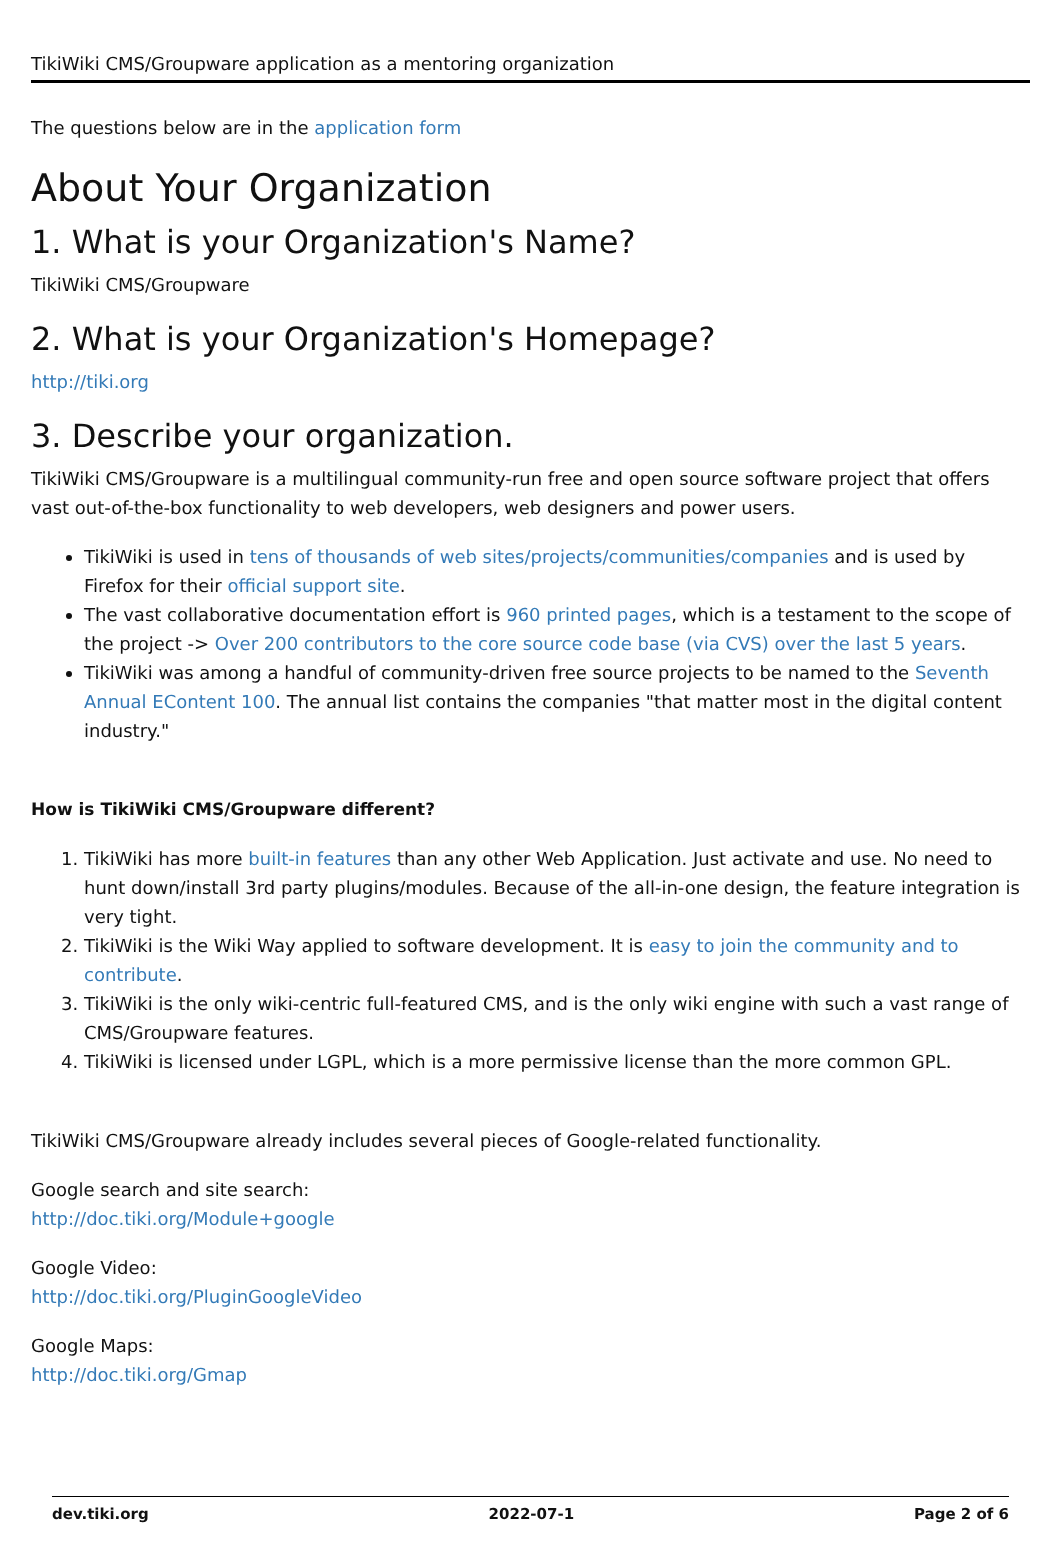TikiWiki CMS/Groupware application as a mentoring organization
The questions below are in the application form
About Your Organization
1. What is your Organization's Name?
TikiWiki CMS/Groupware
2. What is your Organization's Homepage?
http://tiki.org
3. Describe your organization.
TikiWiki CMS/Groupware is a multilingual community-run free and open source software project that offers vast out-of-the-box functionality to web developers, web designers and power users.
TikiWiki is used in tens of thousands of web sites/projects/communities/companies and is used by Firefox for their official support site.
The vast collaborative documentation effort is 960 printed pages, which is a testament to the scope of the project -> Over 200 contributors to the core source code base (via CVS) over the last 5 years.
TikiWiki was among a handful of community-driven free source projects to be named to the Seventh Annual EContent 100. The annual list contains the companies "that matter most in the digital content industry."
How is TikiWiki CMS/Groupware different?
1. TikiWiki has more built-in features than any other Web Application. Just activate and use. No need to hunt down/install 3rd party plugins/modules. Because of the all-in-one design, the feature integration is very tight.
2. TikiWiki is the Wiki Way applied to software development. It is easy to join the community and to contribute.
3. TikiWiki is the only wiki-centric full-featured CMS, and is the only wiki engine with such a vast range of CMS/Groupware features.
4. TikiWiki is licensed under LGPL, which is a more permissive license than the more common GPL.
TikiWiki CMS/Groupware already includes several pieces of Google-related functionality.
Google search and site search:
http://doc.tiki.org/Module+google
Google Video:
http://doc.tiki.org/PluginGoogleVideo
Google Maps:
http://doc.tiki.org/Gmap
dev.tiki.org 2022-07-1 Page 2 of 6